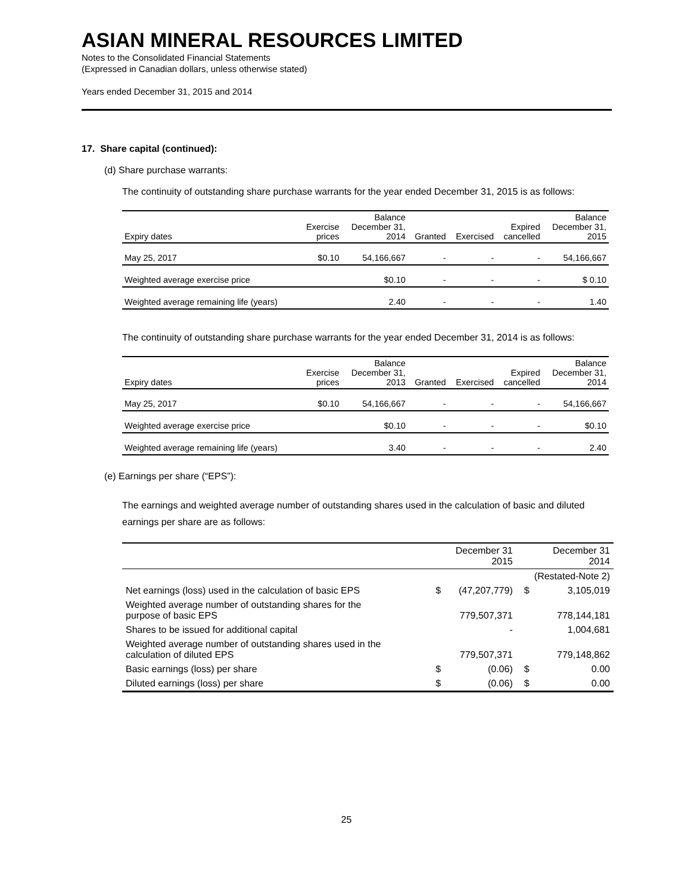ASIAN MINERAL RESOURCES LIMITED
Notes to the Consolidated Financial Statements
(Expressed in Canadian dollars, unless otherwise stated)
Years ended December 31, 2015 and 2014
17. Share capital (continued):
(d) Share purchase warrants:
The continuity of outstanding share purchase warrants for the year ended December 31, 2015 is as follows:
| Expiry dates | Exercise prices | Balance December 31, 2014 | Granted | Exercised | Expired cancelled | Balance December 31, 2015 |
| --- | --- | --- | --- | --- | --- | --- |
| May 25, 2017 | $0.10 | 54,166,667 | - | - | - | 54,166,667 |
| Weighted average exercise price | | $0.10 | - | - | - | $ 0.10 |
| Weighted average remaining life (years) | | 2.40 | - | - | - | 1.40 |
The continuity of outstanding share purchase warrants for the year ended December 31, 2014 is as follows:
| Expiry dates | Exercise prices | Balance December 31, 2013 | Granted | Exercised | Expired cancelled | Balance December 31, 2014 |
| --- | --- | --- | --- | --- | --- | --- |
| May 25, 2017 | $0.10 | 54,166,667 | - | - | - | 54,166,667 |
| Weighted average exercise price | | $0.10 | - | - | - | $0.10 |
| Weighted average remaining life (years) | | 3.40 | - | - | - | 2.40 |
(e) Earnings per share (“EPS”):
The earnings and weighted average number of outstanding shares used in the calculation of basic and diluted earnings per share are as follows:
| | December 31 2015 | | December 31 2014 | |
| --- | --- | --- | --- | --- |
| | | | (Restated-Note 2) | |
| Net earnings (loss) used in the calculation of basic EPS | $ | (47,207,779) | $ | 3,105,019 |
| Weighted average number of outstanding shares for the purpose of basic EPS | | 779,507,371 | | 778,144,181 |
| Shares to be issued for additional capital | | - | | 1,004,681 |
| Weighted average number of outstanding shares used in the calculation of diluted EPS | | 779,507,371 | | 779,148,862 |
| Basic earnings (loss) per share | $ | (0.06) | $ | 0.00 |
| Diluted earnings (loss) per share | $ | (0.06) | $ | 0.00 |
25